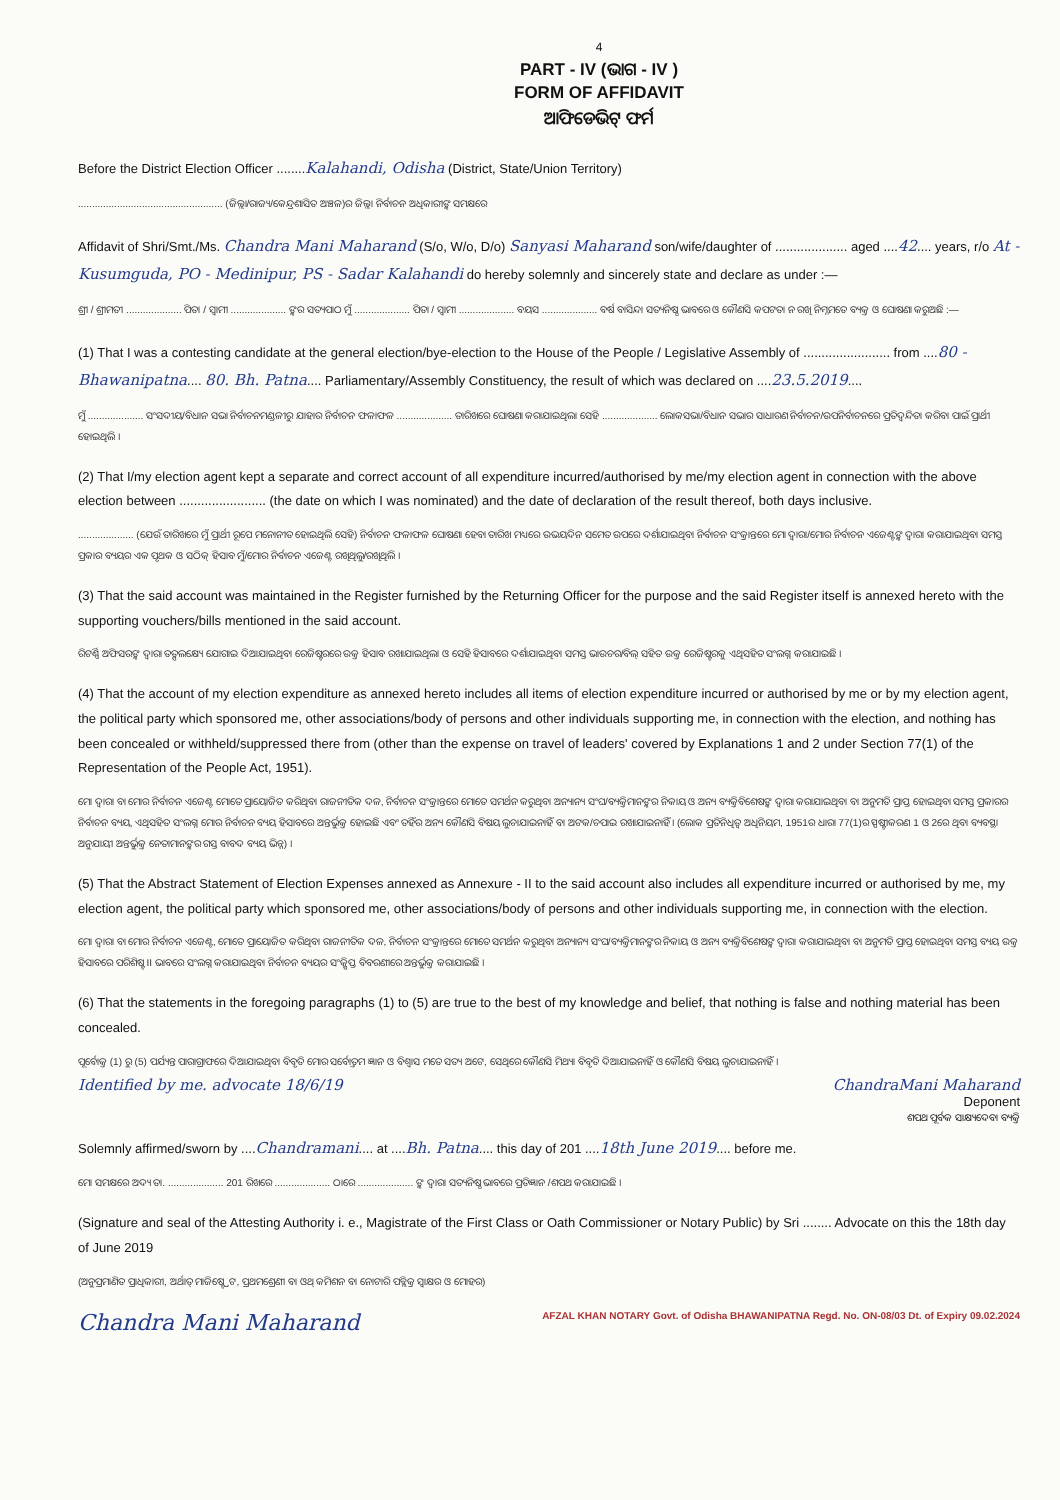4
PART - IV (ଭାଗ - IV )
FORM OF AFFIDAVIT
ଆଫିଡେଭିଟ୍ ଫର୍ମ
Before the District Election Officer ........Kalahandi, Odisha (District, State/Union Territory)
.................................................... (ଜିଲ୍ଲା/ରାଜ୍ୟ/କେନ୍ଦ୍ରଶାସିତ ଅଞ୍ଚଳ)ର ଜିଲ୍ଲା ନିର୍ବାଚନ ଅଧିକାରୀଙ୍କ ସମକ୍ଷରେ
Affidavit of Shri/Smt./Ms. Chandra Mani Maharand (S/o, W/o, D/o) Sanyasi Maharand son/wife/daughter of .................... aged ....42.... years, r/o At - Kusumguda, PO - Medinipur, PS - Sadar Kalahandi do hereby solemnly and sincerely state and declare as under :—
ଶ୍ରୀ / ଶ୍ରୀମତୀ .................... ପିତା / ସ୍ୱାମୀ .................... ଙ୍କର ସତ୍ୟପାଠ ମୁଁ .................... ପିତା / ସ୍ୱାମୀ .................... ବୟସ .................... ବର୍ଷ ବାସିନ୍ଦା ସତ୍ୟନିଷ୍ଠ ଭାବରେ ଓ କୌଣସି କପଟତା ନ ରଖି ନିମ୍ନମତେ ବ୍ୟକ୍ତ ଓ ଘୋଷଣା କରୁଅଛି :—
(1) That I was a contesting candidate at the general election/bye-election to the House of the People / Legislative Assembly of ........................ from ....80 - Bhawanipatna.... 80. Bh. Patna.... Parliamentary/Assembly Constituency, the result of which was declared on ....23.5.2019....
ମୁଁ .................... ସଂସଦୀୟ/ବିଧାନ ସଭା ନିର୍ବାଚନମଣ୍ଡଳୀରୁ ଯାହାର ନିର୍ବାଚନ ଫଳାଫଳ .................... ତାରିଖରେ ଘୋଷଣା କରାଯାଇଥିଲା ସେହି .................... ଲୋକସଭା/ବିଧାନ ସଭାର ସାଧାରଣ ନିର୍ବାଚନ/ଉପନିର୍ବାଚନରେ ପ୍ରତିଦ୍ୱନ୍ଦିତା କରିବା ପାଇଁ ପ୍ରାର୍ଥୀ ହୋଇଥିଲି ।
(2) That I/my election agent kept a separate and correct account of all expenditure incurred/authorised by me/my election agent in connection with the above election between ........................ (the date on which I was nominated) and the date of declaration of the result thereof, both days inclusive.
.................... (ଯେଉଁ ତାରିଖରେ ମୁଁ ପ୍ରାର୍ଥୀ ରୂପେ ମନୋନୀତ ହୋଇଥିଲି ସେହି) ନିର୍ବାଚନ ଫଳାଫଳ ଘୋଷଣା ହେବା ତାରିଖ ମଧ୍ୟରେ ଉଭୟଦିନ ସମେତ ଉପରେ ଦର୍ଶାଯାଇଥିବା ନିର୍ବାଚନ ସଂକ୍ରାନ୍ତରେ ମୋ ଦ୍ୱାରା/ମୋର ନିର୍ବାଚନ ଏଜେଣ୍ଟଙ୍କ ଦ୍ୱାରା କରାଯାଇଥିବା ସମସ୍ତ ପ୍ରକାର ବ୍ୟୟର ଏକ ପୃଥକ ଓ ସଠିକ୍ ହିସାବ ମୁଁ/ମୋର ନିର୍ବାଚନ ଏଜେଣ୍ଟ ରଖିଥିଲୁ/ରଖିଥିଲି ।
(3) That the said account was maintained in the Register furnished by the Returning Officer for the purpose and the said Register itself is annexed hereto with the supporting vouchers/bills mentioned in the said account.
ରିଟର୍ଣ୍ଣି ଅଫିସରଙ୍କ ଦ୍ୱାରା ତତ୍ପଲକ୍ଷ୍ୟେ ଯୋଗାଇ ଦିଆଯାଇଥିବା ରେଜିଷ୍ଟରରେ ଉକ୍ତ ହିସାବ ରଖାଯାଇଥିଲା ଓ ସେହି ହିସାବରେ ଦର୍ଶାଯାଇଥିବା ସମସ୍ତ ଭାଉଚର/ବିଲ୍ ସହିତ ଉକ୍ତ ରେଜିଷ୍ଟରକୁ ଏଥିସହିତ ସଂଲଗ୍ନ କରାଯାଇଛି ।
(4) That the account of my election expenditure as annexed hereto includes all items of election expenditure incurred or authorised by me or by my election agent, the political party which sponsored me, other associations/body of persons and other individuals supporting me, in connection with the election, and nothing has been concealed or withheld/suppressed there from (other than the expense on travel of leaders' covered by Explanations 1 and 2 under Section 77(1) of the Representation of the People Act, 1951).
ମୋ ଦ୍ୱାରା ବା ମୋର ନିର୍ବାଚନ ଏଜେଣ୍ଟ ମୋତେ ପ୍ରାୟୋଜିତ କରିଥିବା ରାଜନୀତିକ ଦଳ, ନିର୍ବାଚନ ସଂକ୍ରାନ୍ତରେ ମୋତେ ସମର୍ଥନ କରୁଥିବା ଅନ୍ୟାନ୍ୟ ସଂଘ/ବ୍ୟକ୍ତିମାନଙ୍କର ନିକାୟ ଓ ଅନ୍ୟ ବ୍ୟକ୍ତିବିଶେଷଙ୍କ ଦ୍ୱାରା କରାଯାଇଥିବା ବା ଅନୁମତି ପ୍ରାପ୍ତ ହୋଇଥିବା ସମସ୍ତ ପ୍ରକାରର ନିର୍ବାଚନ ବ୍ୟୟ, ଏଥିସହିତ ସଂଲଗ୍ନ ମୋର ନିର୍ବାଚନ ବ୍ୟୟ ହିସାବରେ ଅନ୍ତର୍ଭୁକ୍ତ ହୋଇଛି ଏବଂ ତହିଁର ଅନ୍ୟ କୌଣସି ବିଷୟ ଲୁଚାଯାଇନାହିଁ ବା ଅଟକ/ଚପାଇ ରଖାଯାଇନାହିଁ । (ଲୋକ ପ୍ରତିନିଧିତ୍ୱ ଅଧିନିୟମ, 1951ର ଧାରା 77(1)ର ସ୍ପଷ୍ଟୀକରଣ 1 ଓ 2ରେ ଥିବା ବ୍ୟବସ୍ଥା ଅନୁଯାୟୀ ଅନ୍ତର୍ଭୁକ୍ତ ନେତାମାନଙ୍କର ଗସ୍ତ ବାବଦ ବ୍ୟୟ ଭିନ୍ନ) ।
(5) That the Abstract Statement of Election Expenses annexed as Annexure - II to the said account also includes all expenditure incurred or authorised by me, my election agent, the political party which sponsored me, other associations/body of persons and other individuals supporting me, in connection with the election.
ମୋ ଦ୍ୱାରା ବା ମୋର ନିର୍ବାଚନ ଏଜେଣ୍ଟ, ମୋତେ ପ୍ରାୟୋଜିତ କରିଥିବା ରାଜନୀତିକ ଦଳ, ନିର୍ବାଚନ ସଂକ୍ରାନ୍ତରେ ମୋତେ ସମର୍ଥନ କରୁଥିବା ଅନ୍ୟାନ୍ୟ ସଂଘ/ବ୍ୟକ୍ତିମାନଙ୍କର ନିକାୟ ଓ ଅନ୍ୟ ବ୍ୟକ୍ତିବିଶେଷଙ୍କ ଦ୍ୱାରା କରାଯାଇଥିବା ବା ଅନୁମତି ପ୍ରାପ୍ତ ହୋଇଥିବା ସମସ୍ତ ବ୍ୟୟ ଉକ୍ତ ହିସାବରେ ପରିଶିଷ୍ଟ II ଭାବରେ ସଂଲଗ୍ନ କରାଯାଇଥିବା ନିର୍ବାଚନ ବ୍ୟୟର ସଂକ୍ଷିପ୍ତ ବିବରଣୀରେ ଅନ୍ତର୍ଭୁକ୍ତ କରାଯାଇଛି ।
(6) That the statements in the foregoing paragraphs (1) to (5) are true to the best of my knowledge and belief, that nothing is false and nothing material has been concealed.
ପୂର୍ବୋକ୍ତ (1) ରୁ (5) ପର୍ଯ୍ୟନ୍ତ ପାରାଗ୍ରାଫରେ ଦିଆଯାଇଥିବା ବିବୃତି ମୋର ସର୍ବୋତ୍ତମ ଜ୍ଞାନ ଓ ବିଶ୍ୱାସ ମତେ ସତ୍ୟ ଅଟେ, ସେଥିରେ କୌଣସି ମିଥ୍ୟା ବିବୃତି ଦିଆଯାଇନାହିଁ ଓ କୌଣସି ବିଷୟ ଲୁଚାଯାଇନାହିଁ ।
Identified by me. advocate 18/6/19 ChandraMani Maharand
Deponent
ଶପଥ ପୂର୍ବକ ସାକ୍ଷ୍ୟଦେବା ବ୍ୟକ୍ତି
Solemnly affirmed/sworn by ....Chandramani.... at ....Bh. Patna.... this day of 201 ....18th June 2019.... before me.
ମୋ ସମକ୍ଷରେ ଅଦ୍ୟ ତା. .................... 201 ରିଖରେ .................... ଠାରେ .................... ଙ୍କ ଦ୍ୱାରା ସତ୍ୟନିଷ୍ଠ ଭାବରେ ପ୍ରତିଜ୍ଞାନ /ଶପଥ କରାଯାଇଛି ।
(Signature and seal of the Attesting Authority i. e., Magistrate of the First Class or Oath Commissioner or Notary Public) by Sri ........ Advocate on this the 18th day of June 2019
(ଅନୁପ୍ରମାଣିତ ପ୍ରାଧିକାରୀ, ଅର୍ଥାତ୍ ମାଜିଷ୍ଟ୍ରେଟ, ପ୍ରଥମଶ୍ରେଣୀ ବା ଓଥ୍ କମିଶନ ବା ନୋଟାରି ପବ୍ଲିକ୍ର ସ୍ୱାକ୍ଷର ଓ ମୋହର)
Chandra Mani Maharand AFZAL KHAN NOTARY Govt. of Odisha BHAWANIPATNA Regd. No. ON-08/03 Dt. of Expiry 09.02.2024